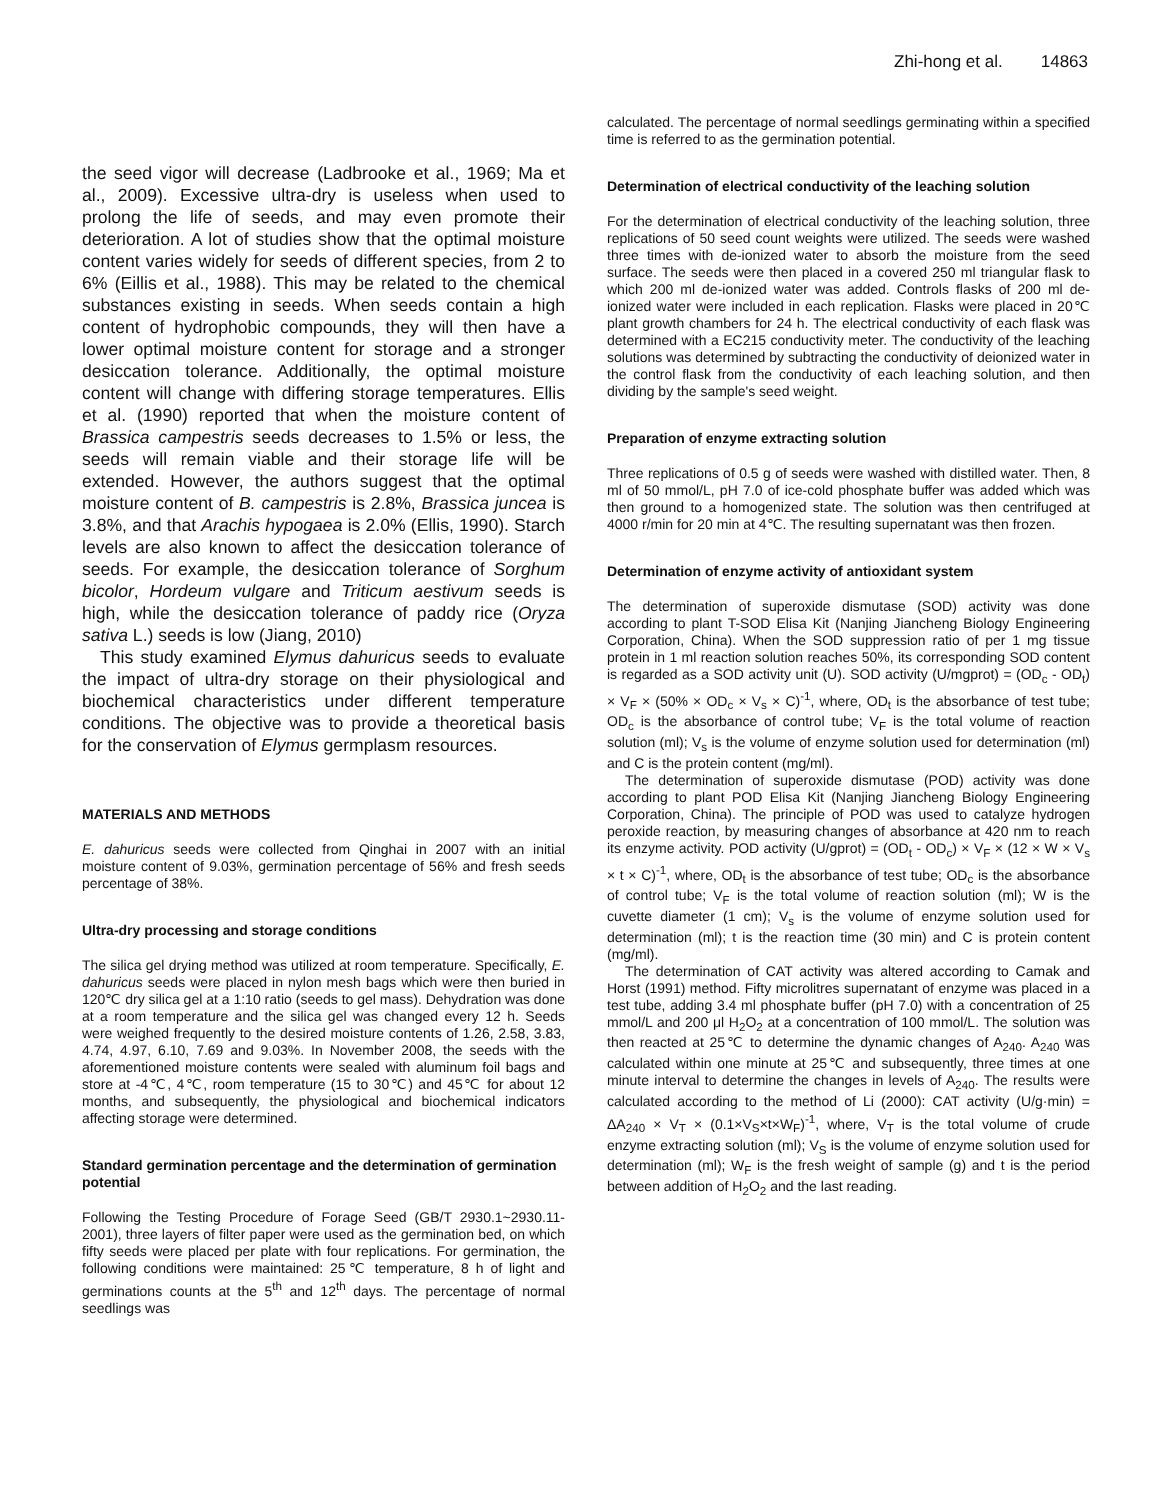Zhi-hong et al. 14863
the seed vigor will decrease (Ladbrooke et al., 1969; Ma et al., 2009). Excessive ultra-dry is useless when used to prolong the life of seeds, and may even promote their deterioration. A lot of studies show that the optimal moisture content varies widely for seeds of different species, from 2 to 6% (Eillis et al., 1988). This may be related to the chemical substances existing in seeds. When seeds contain a high content of hydrophobic compounds, they will then have a lower optimal moisture content for storage and a stronger desiccation tolerance. Additionally, the optimal moisture content will change with differing storage temperatures. Ellis et al. (1990) reported that when the moisture content of Brassica campestris seeds decreases to 1.5% or less, the seeds will remain viable and their storage life will be extended. However, the authors suggest that the optimal moisture content of B. campestris is 2.8%, Brassica juncea is 3.8%, and that Arachis hypogaea is 2.0% (Ellis, 1990). Starch levels are also known to affect the desiccation tolerance of seeds. For example, the desiccation tolerance of Sorghum bicolor, Hordeum vulgare and Triticum aestivum seeds is high, while the desiccation tolerance of paddy rice (Oryza sativa L.) seeds is low (Jiang, 2010)
This study examined Elymus dahuricus seeds to evaluate the impact of ultra-dry storage on their physiological and biochemical characteristics under different temperature conditions. The objective was to provide a theoretical basis for the conservation of Elymus germplasm resources.
MATERIALS AND METHODS
E. dahuricus seeds were collected from Qinghai in 2007 with an initial moisture content of 9.03%, germination percentage of 56% and fresh seeds percentage of 38%.
Ultra-dry processing and storage conditions
The silica gel drying method was utilized at room temperature. Specifically, E. dahuricus seeds were placed in nylon mesh bags which were then buried in 120℃ dry silica gel at a 1:10 ratio (seeds to gel mass). Dehydration was done at a room temperature and the silica gel was changed every 12 h. Seeds were weighed frequently to the desired moisture contents of 1.26, 2.58, 3.83, 4.74, 4.97, 6.10, 7.69 and 9.03%. In November 2008, the seeds with the aforementioned moisture contents were sealed with aluminum foil bags and store at -4℃, 4℃, room temperature (15 to 30℃) and 45℃ for about 12 months, and subsequently, the physiological and biochemical indicators affecting storage were determined.
Standard germination percentage and the determination of germination potential
Following the Testing Procedure of Forage Seed (GB/T 2930.1~2930.11-2001), three layers of filter paper were used as the germination bed, on which fifty seeds were placed per plate with four replications. For germination, the following conditions were maintained: 25℃ temperature, 8 h of light and germinations counts at the 5<sup>th</sup> and 12<sup>th</sup> days. The percentage of normal seedlings was
calculated. The percentage of normal seedlings germinating within a specified time is referred to as the germination potential.
Determination of electrical conductivity of the leaching solution
For the determination of electrical conductivity of the leaching solution, three replications of 50 seed count weights were utilized. The seeds were washed three times with de-ionized water to absorb the moisture from the seed surface. The seeds were then placed in a covered 250 ml triangular flask to which 200 ml de-ionized water was added. Controls flasks of 200 ml de-ionized water were included in each replication. Flasks were placed in 20℃ plant growth chambers for 24 h. The electrical conductivity of each flask was determined with a EC215 conductivity meter. The conductivity of the leaching solutions was determined by subtracting the conductivity of deionized water in the control flask from the conductivity of each leaching solution, and then dividing by the sample's seed weight.
Preparation of enzyme extracting solution
Three replications of 0.5 g of seeds were washed with distilled water. Then, 8 ml of 50 mmol/L, pH 7.0 of ice-cold phosphate buffer was added which was then ground to a homogenized state. The solution was then centrifuged at 4000 r/min for 20 min at 4℃. The resulting supernatant was then frozen.
Determination of enzyme activity of antioxidant system
The determination of superoxide dismutase (SOD) activity was done according to plant T-SOD Elisa Kit (Nanjing Jiancheng Biology Engineering Corporation, China). When the SOD suppression ratio of per 1 mg tissue protein in 1 ml reaction solution reaches 50%, its corresponding SOD content is regarded as a SOD activity unit (U). SOD activity (U/mgprot) = (OD<sub>c</sub> - OD<sub>t</sub>) × V<sub>F</sub> × (50% × OD<sub>c</sub> × V<sub>s</sub> × C)<sup>-1</sup>, where, OD<sub>t</sub> is the absorbance of test tube; OD<sub>c</sub> is the absorbance of control tube; V<sub>F</sub> is the total volume of reaction solution (ml); V<sub>s</sub> is the volume of enzyme solution used for determination (ml) and C is the protein content (mg/ml).
The determination of superoxide dismutase (POD) activity was done according to plant POD Elisa Kit (Nanjing Jiancheng Biology Engineering Corporation, China). The principle of POD was used to catalyze hydrogen peroxide reaction, by measuring changes of absorbance at 420 nm to reach its enzyme activity. POD activity (U/gprot) = (OD<sub>t</sub> - OD<sub>c</sub>) × V<sub>F</sub> × (12 × W × V<sub>s</sub> × t × C)<sup>-1</sup>, where, OD<sub>t</sub> is the absorbance of test tube; OD<sub>c</sub> is the absorbance of control tube; V<sub>F</sub> is the total volume of reaction solution (ml); W is the cuvette diameter (1 cm); V<sub>s</sub> is the volume of enzyme solution used for determination (ml); t is the reaction time (30 min) and C is protein content (mg/ml).
The determination of CAT activity was altered according to Camak and Horst (1991) method. Fifty microlitres supernatant of enzyme was placed in a test tube, adding 3.4 ml phosphate buffer (pH 7.0) with a concentration of 25 mmol/L and 200 μl H<sub>2</sub>O<sub>2</sub> at a concentration of 100 mmol/L. The solution was then reacted at 25℃ to determine the dynamic changes of A<sub>240</sub>. A<sub>240</sub> was calculated within one minute at 25℃ and subsequently, three times at one minute interval to determine the changes in levels of A<sub>240</sub>. The results were calculated according to the method of Li (2000): CAT activity (U/g·min) = ΔA<sub>240</sub> × V<sub>T</sub> × (0.1×V<sub>S</sub>×t×W<sub>F</sub>)<sup>-1</sup>, where, V<sub>T</sub> is the total volume of crude enzyme extracting solution (ml); V<sub>S</sub> is the volume of enzyme solution used for determination (ml); W<sub>F</sub> is the fresh weight of sample (g) and t is the period between addition of H<sub>2</sub>O<sub>2</sub> and the last reading.